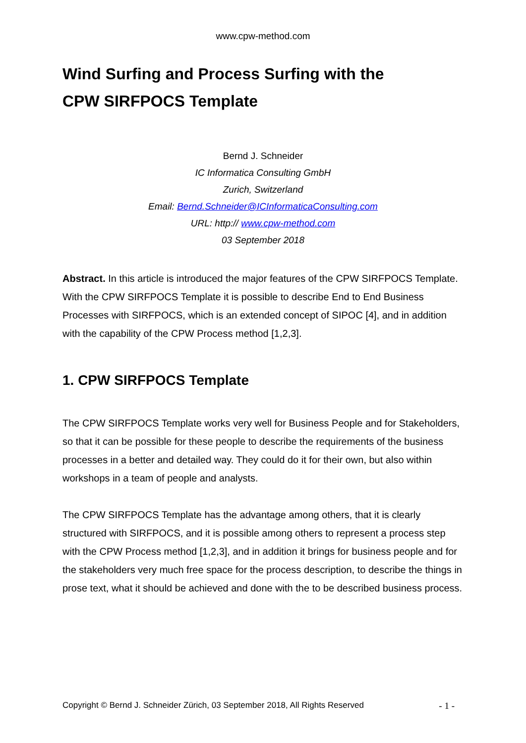www.cpw-method.com
Wind Surfing and Process Surfing with the
CPW SIRFPOCS Template
Bernd J. Schneider
IC Informatica Consulting GmbH
Zurich, Switzerland
Email: Bernd.Schneider@ICInformaticaConsulting.com
URL: http:// www.cpw-method.com
03 September 2018
Abstract. In this article is introduced the major features of the CPW SIRFPOCS Template. With the CPW SIRFPOCS Template it is possible to describe End to End Business Processes with SIRFPOCS, which is an extended concept of SIPOC [4], and in addition with the capability of the CPW Process method [1,2,3].
1. CPW SIRFPOCS Template
The CPW SIRFPOCS Template works very well for Business People and for Stakeholders, so that it can be possible for these people to describe the requirements of the business processes in a better and detailed way. They could do it for their own, but also within workshops in a team of people and analysts.
The CPW SIRFPOCS Template has the advantage among others, that it is clearly structured with SIRFPOCS, and it is possible among others to represent a process step with the CPW Process method [1,2,3], and in addition it brings for business people and for the stakeholders very much free space for the process description, to describe the things in prose text, what it should be achieved and done with the to be described business process.
Copyright © Bernd J. Schneider Zürich, 03 September 2018, All Rights Reserved - 1 -